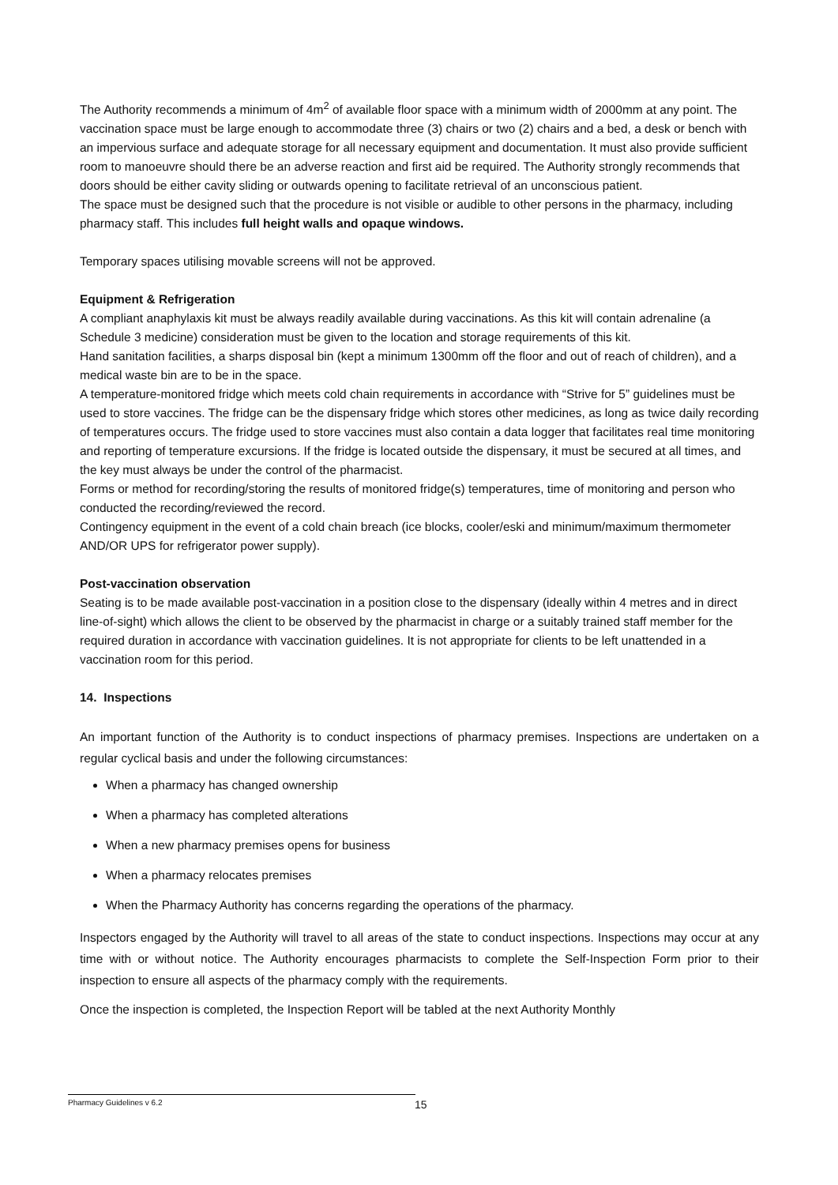The Authority recommends a minimum of 4m<sup>2</sup> of available floor space with a minimum width of 2000mm at any point. The vaccination space must be large enough to accommodate three (3) chairs or two (2) chairs and a bed, a desk or bench with an impervious surface and adequate storage for all necessary equipment and documentation. It must also provide sufficient room to manoeuvre should there be an adverse reaction and first aid be required. The Authority strongly recommends that doors should be either cavity sliding or outwards opening to facilitate retrieval of an unconscious patient.
The space must be designed such that the procedure is not visible or audible to other persons in the pharmacy, including pharmacy staff. This includes full height walls and opaque windows.
Temporary spaces utilising movable screens will not be approved.
Equipment & Refrigeration
A compliant anaphylaxis kit must be always readily available during vaccinations. As this kit will contain adrenaline (a Schedule 3 medicine) consideration must be given to the location and storage requirements of this kit.
Hand sanitation facilities, a sharps disposal bin (kept a minimum 1300mm off the floor and out of reach of children), and a medical waste bin are to be in the space.
A temperature-monitored fridge which meets cold chain requirements in accordance with “Strive for 5” guidelines must be used to store vaccines. The fridge can be the dispensary fridge which stores other medicines, as long as twice daily recording of temperatures occurs. The fridge used to store vaccines must also contain a data logger that facilitates real time monitoring and reporting of temperature excursions. If the fridge is located outside the dispensary, it must be secured at all times, and the key must always be under the control of the pharmacist.
Forms or method for recording/storing the results of monitored fridge(s) temperatures, time of monitoring and person who conducted the recording/reviewed the record.
Contingency equipment in the event of a cold chain breach (ice blocks, cooler/eski and minimum/maximum thermometer AND/OR UPS for refrigerator power supply).
Post-vaccination observation
Seating is to be made available post-vaccination in a position close to the dispensary (ideally within 4 metres and in direct line-of-sight) which allows the client to be observed by the pharmacist in charge or a suitably trained staff member for the required duration in accordance with vaccination guidelines. It is not appropriate for clients to be left unattended in a vaccination room for this period.
14. Inspections
An important function of the Authority is to conduct inspections of pharmacy premises. Inspections are undertaken on a regular cyclical basis and under the following circumstances:
When a pharmacy has changed ownership
When a pharmacy has completed alterations
When a new pharmacy premises opens for business
When a pharmacy relocates premises
When the Pharmacy Authority has concerns regarding the operations of the pharmacy.
Inspectors engaged by the Authority will travel to all areas of the state to conduct inspections. Inspections may occur at any time with or without notice. The Authority encourages pharmacists to complete the Self-Inspection Form prior to their inspection to ensure all aspects of the pharmacy comply with the requirements.
Once the inspection is completed, the Inspection Report will be tabled at the next Authority Monthly
Pharmacy Guidelines v 6.2 15